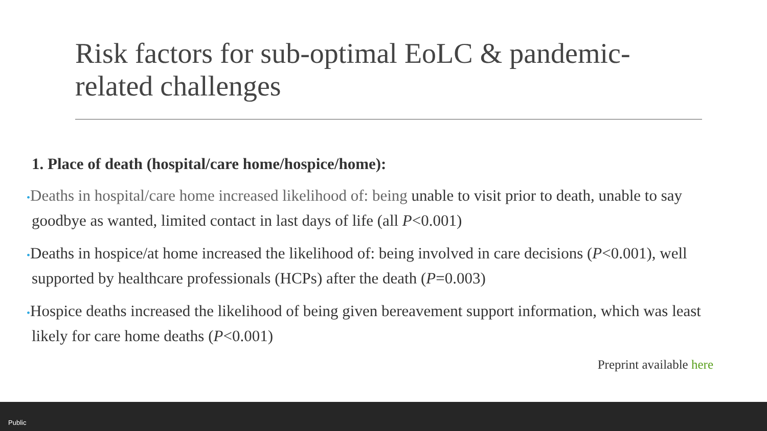Risk factors for sub-optimal EoLC & pandemic-related challenges
1. Place of death (hospital/care home/hospice/home):
•Deaths in hospital/care home increased likelihood of: being unable to visit prior to death, unable to say goodbye as wanted, limited contact in last days of life (all P<0.001)
•Deaths in hospice/at home increased the likelihood of: being involved in care decisions (P<0.001), well supported by healthcare professionals (HCPs) after the death (P=0.003)
•Hospice deaths increased the likelihood of being given bereavement support information, which was least likely for care home deaths (P<0.001)
Preprint available here
Public